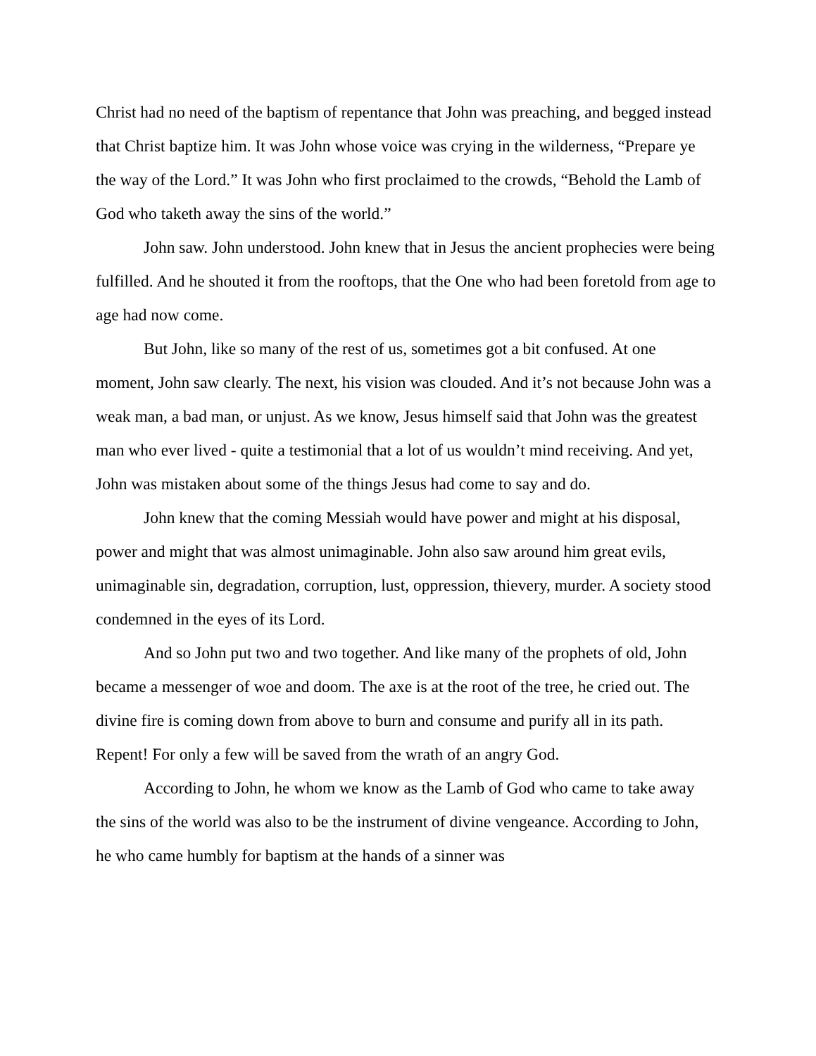Christ had no need of the baptism of repentance that John was preaching, and begged instead that Christ baptize him. It was John whose voice was crying in the wilderness, “Prepare ye the way of the Lord.” It was John who first proclaimed to the crowds, “Behold the Lamb of God who taketh away the sins of the world.”
John saw. John understood. John knew that in Jesus the ancient prophecies were being fulfilled. And he shouted it from the rooftops, that the One who had been foretold from age to age had now come.
But John, like so many of the rest of us, sometimes got a bit confused. At one moment, John saw clearly. The next, his vision was clouded. And it’s not because John was a weak man, a bad man, or unjust. As we know, Jesus himself said that John was the greatest man who ever lived - quite a testimonial that a lot of us wouldn’t mind receiving. And yet, John was mistaken about some of the things Jesus had come to say and do.
John knew that the coming Messiah would have power and might at his disposal, power and might that was almost unimaginable. John also saw around him great evils, unimaginable sin, degradation, corruption, lust, oppression, thievery, murder. A society stood condemned in the eyes of its Lord.
And so John put two and two together. And like many of the prophets of old, John became a messenger of woe and doom. The axe is at the root of the tree, he cried out. The divine fire is coming down from above to burn and consume and purify all in its path. Repent! For only a few will be saved from the wrath of an angry God.
According to John, he whom we know as the Lamb of God who came to take away the sins of the world was also to be the instrument of divine vengeance. According to John, he who came humbly for baptism at the hands of a sinner was